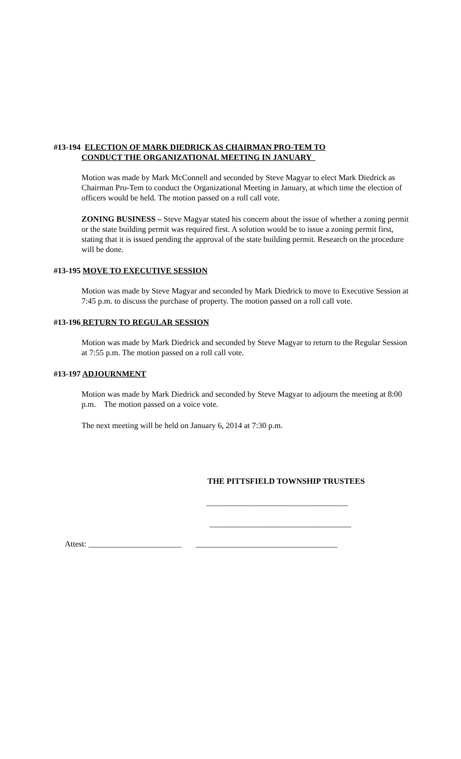#13-194 ELECTION OF MARK DIEDRICK AS CHAIRMAN PRO-TEM TO
CONDUCT THE ORGANIZATIONAL MEETING IN JANUARY
Motion was made by Mark McConnell and seconded by Steve Magyar to elect Mark Diedrick as Chairman Pro-Tem to conduct the Organizational Meeting in January, at which time the election of officers would be held. The motion passed on a roll call vote.
ZONING BUSINESS – Steve Magyar stated his concern about the issue of whether a zoning permit or the state building permit was required first. A solution would be to issue a zoning permit first, stating that it is issued pending the approval of the state building permit. Research on the procedure will be done.
#13-195 MOVE TO EXECUTIVE SESSION
Motion was made by Steve Magyar and seconded by Mark Diedrick to move to Executive Session at 7:45 p.m. to discuss the purchase of property. The motion passed on a roll call vote.
#13-196 RETURN TO REGULAR SESSION
Motion was made by Mark Diedrick and seconded by Steve Magyar to return to the Regular Session at 7:55 p.m. The motion passed on a roll call vote.
#13-197 ADJOURNMENT
Motion was made by Mark Diedrick and seconded by Steve Magyar to adjourn the meeting at 8:00 p.m. The motion passed on a voice vote.
The next meeting will be held on January 6, 2014 at 7:30 p.m.
THE PITTSFIELD TOWNSHIP TRUSTEES
___________________________________
___________________________________
Attest: _______________________ ___________________________________